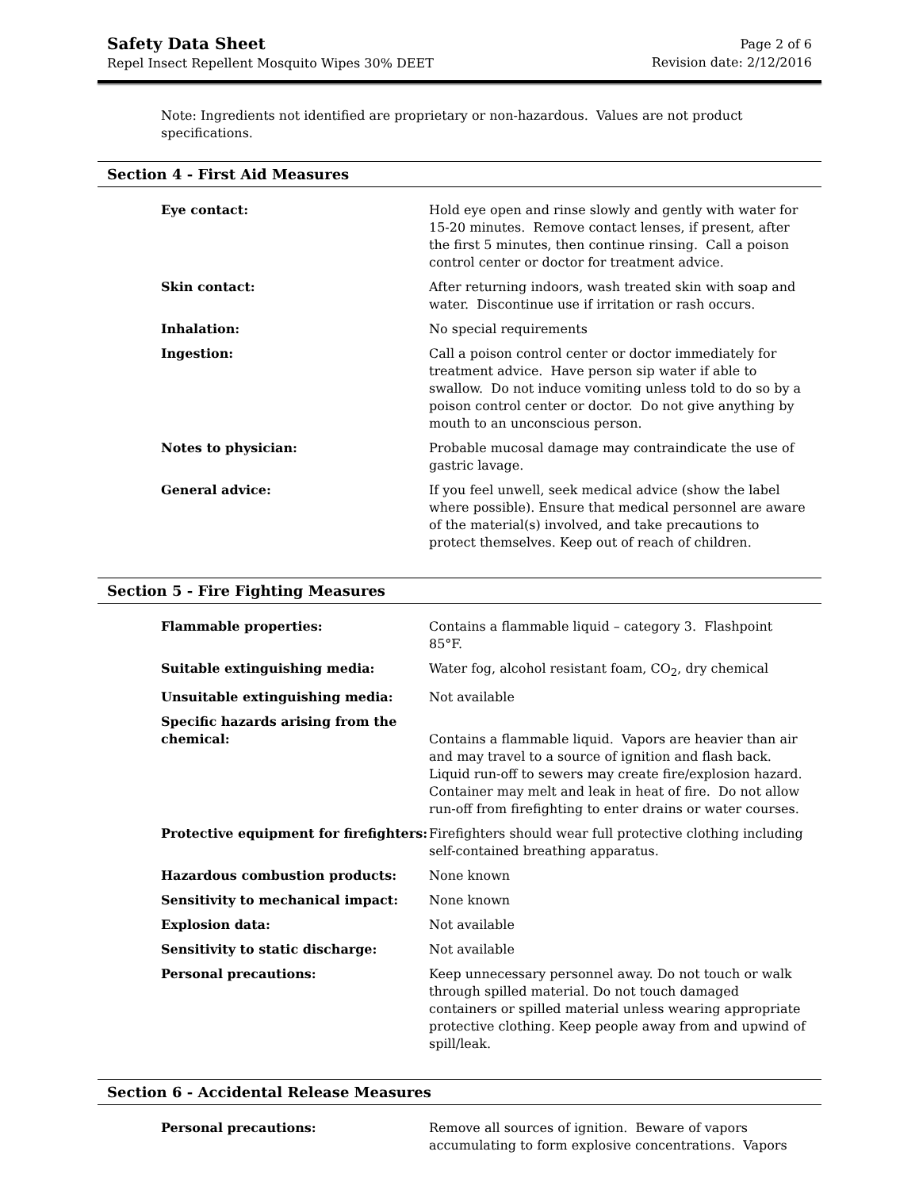Safety Data Sheet
Repel Insect Repellent Mosquito Wipes 30% DEET
Page 2 of 6
Revision date: 2/12/2016
Note: Ingredients not identified are proprietary or non-hazardous. Values are not product specifications.
Section 4 - First Aid Measures
| Eye contact: | Hold eye open and rinse slowly and gently with water for 15-20 minutes. Remove contact lenses, if present, after the first 5 minutes, then continue rinsing. Call a poison control center or doctor for treatment advice. |
| Skin contact: | After returning indoors, wash treated skin with soap and water. Discontinue use if irritation or rash occurs. |
| Inhalation: | No special requirements |
| Ingestion: | Call a poison control center or doctor immediately for treatment advice. Have person sip water if able to swallow. Do not induce vomiting unless told to do so by a poison control center or doctor. Do not give anything by mouth to an unconscious person. |
| Notes to physician: | Probable mucosal damage may contraindicate the use of gastric lavage. |
| General advice: | If you feel unwell, seek medical advice (show the label where possible). Ensure that medical personnel are aware of the material(s) involved, and take precautions to protect themselves. Keep out of reach of children. |
Section 5 - Fire Fighting Measures
| Flammable properties: | Contains a flammable liquid – category 3. Flashpoint 85°F. |
| Suitable extinguishing media: | Water fog, alcohol resistant foam, CO<sub>2</sub>, dry chemical |
| Unsuitable extinguishing media: | Not available |
| Specific hazards arising from the chemical: | Contains a flammable liquid. Vapors are heavier than air and may travel to a source of ignition and flash back. Liquid run-off to sewers may create fire/explosion hazard. Container may melt and leak in heat of fire. Do not allow run-off from firefighting to enter drains or water courses. |
| Protective equipment for firefighters: | Firefighters should wear full protective clothing including self-contained breathing apparatus. |
| Hazardous combustion products: | None known |
| Sensitivity to mechanical impact: | None known |
| Explosion data: | Not available |
| Sensitivity to static discharge: | Not available |
| Personal precautions: | Keep unnecessary personnel away. Do not touch or walk through spilled material. Do not touch damaged containers or spilled material unless wearing appropriate protective clothing. Keep people away from and upwind of spill/leak. |
Section 6 - Accidental Release Measures
| Personal precautions: | Remove all sources of ignition. Beware of vapors accumulating to form explosive concentrations. Vapors |